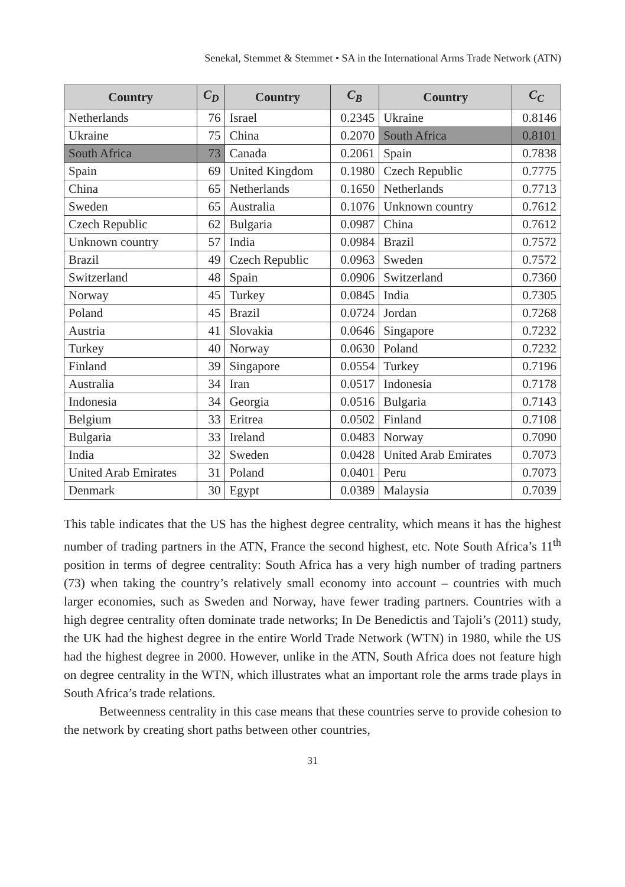Senekal, Stemmet & Stemmet • SA in the International Arms Trade Network (ATN)
| Country | C<sub>D</sub> | Country | C<sub>B</sub> | Country | C<sub>C</sub> |
| --- | --- | --- | --- | --- | --- |
| Netherlands | 76 | Israel | 0.2345 | Ukraine | 0.8146 |
| Ukraine | 75 | China | 0.2070 | South Africa | 0.8101 |
| South Africa | 73 | Canada | 0.2061 | Spain | 0.7838 |
| Spain | 69 | United Kingdom | 0.1980 | Czech Republic | 0.7775 |
| China | 65 | Netherlands | 0.1650 | Netherlands | 0.7713 |
| Sweden | 65 | Australia | 0.1076 | Unknown country | 0.7612 |
| Czech Republic | 62 | Bulgaria | 0.0987 | China | 0.7612 |
| Unknown country | 57 | India | 0.0984 | Brazil | 0.7572 |
| Brazil | 49 | Czech Republic | 0.0963 | Sweden | 0.7572 |
| Switzerland | 48 | Spain | 0.0906 | Switzerland | 0.7360 |
| Norway | 45 | Turkey | 0.0845 | India | 0.7305 |
| Poland | 45 | Brazil | 0.0724 | Jordan | 0.7268 |
| Austria | 41 | Slovakia | 0.0646 | Singapore | 0.7232 |
| Turkey | 40 | Norway | 0.0630 | Poland | 0.7232 |
| Finland | 39 | Singapore | 0.0554 | Turkey | 0.7196 |
| Australia | 34 | Iran | 0.0517 | Indonesia | 0.7178 |
| Indonesia | 34 | Georgia | 0.0516 | Bulgaria | 0.7143 |
| Belgium | 33 | Eritrea | 0.0502 | Finland | 0.7108 |
| Bulgaria | 33 | Ireland | 0.0483 | Norway | 0.7090 |
| India | 32 | Sweden | 0.0428 | United Arab Emirates | 0.7073 |
| United Arab Emirates | 31 | Poland | 0.0401 | Peru | 0.7073 |
| Denmark | 30 | Egypt | 0.0389 | Malaysia | 0.7039 |
This table indicates that the US has the highest degree centrality, which means it has the highest number of trading partners in the ATN, France the second highest, etc. Note South Africa’s 11<sup>th</sup> position in terms of degree centrality: South Africa has a very high number of trading partners (73) when taking the country’s relatively small economy into account – countries with much larger economies, such as Sweden and Norway, have fewer trading partners. Countries with a high degree centrality often dominate trade networks; In De Benedictis and Tajoli’s (2011) study, the UK had the highest degree in the entire World Trade Network (WTN) in 1980, while the US had the highest degree in 2000. However, unlike in the ATN, South Africa does not feature high on degree centrality in the WTN, which illustrates what an important role the arms trade plays in South Africa’s trade relations.
Betweenness centrality in this case means that these countries serve to provide cohesion to the network by creating short paths between other countries,
31